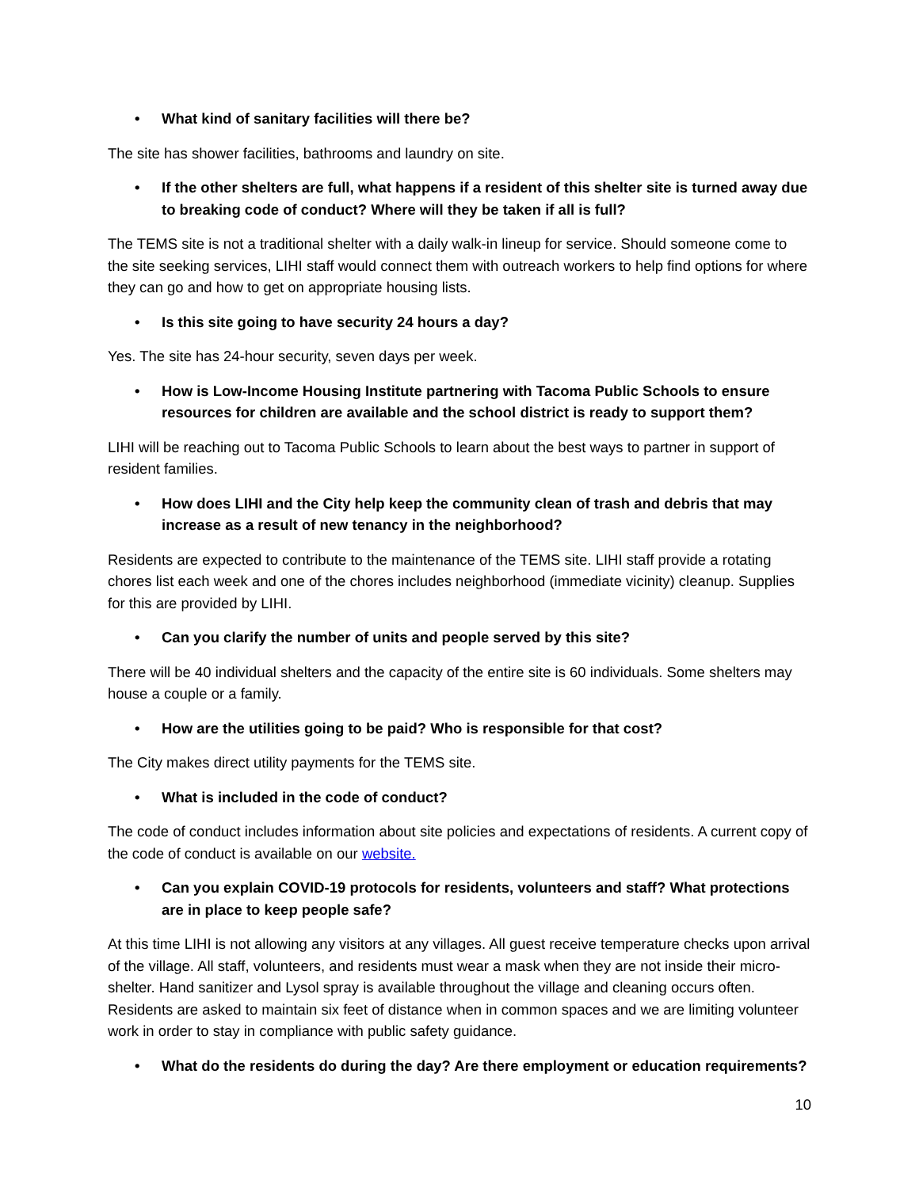• What kind of sanitary facilities will there be?
The site has shower facilities, bathrooms and laundry on site.
• If the other shelters are full, what happens if a resident of this shelter site is turned away due to breaking code of conduct? Where will they be taken if all is full?
The TEMS site is not a traditional shelter with a daily walk-in lineup for service. Should someone come to the site seeking services, LIHI staff would connect them with outreach workers to help find options for where they can go and how to get on appropriate housing lists.
• Is this site going to have security 24 hours a day?
Yes. The site has 24-hour security, seven days per week.
• How is Low-Income Housing Institute partnering with Tacoma Public Schools to ensure resources for children are available and the school district is ready to support them?
LIHI will be reaching out to Tacoma Public Schools to learn about the best ways to partner in support of resident families.
• How does LIHI and the City help keep the community clean of trash and debris that may increase as a result of new tenancy in the neighborhood?
Residents are expected to contribute to the maintenance of the TEMS site. LIHI staff provide a rotating chores list each week and one of the chores includes neighborhood (immediate vicinity) cleanup. Supplies for this are provided by LIHI.
• Can you clarify the number of units and people served by this site?
There will be 40 individual shelters and the capacity of the entire site is 60 individuals. Some shelters may house a couple or a family.
• How are the utilities going to be paid? Who is responsible for that cost?
The City makes direct utility payments for the TEMS site.
• What is included in the code of conduct?
The code of conduct includes information about site policies and expectations of residents. A current copy of the code of conduct is available on our website.
• Can you explain COVID-19 protocols for residents, volunteers and staff? What protections are in place to keep people safe?
At this time LIHI is not allowing any visitors at any villages. All guest receive temperature checks upon arrival of the village. All staff, volunteers, and residents must wear a mask when they are not inside their micro-shelter. Hand sanitizer and Lysol spray is available throughout the village and cleaning occurs often. Residents are asked to maintain six feet of distance when in common spaces and we are limiting volunteer work in order to stay in compliance with public safety guidance.
• What do the residents do during the day? Are there employment or education requirements?
10